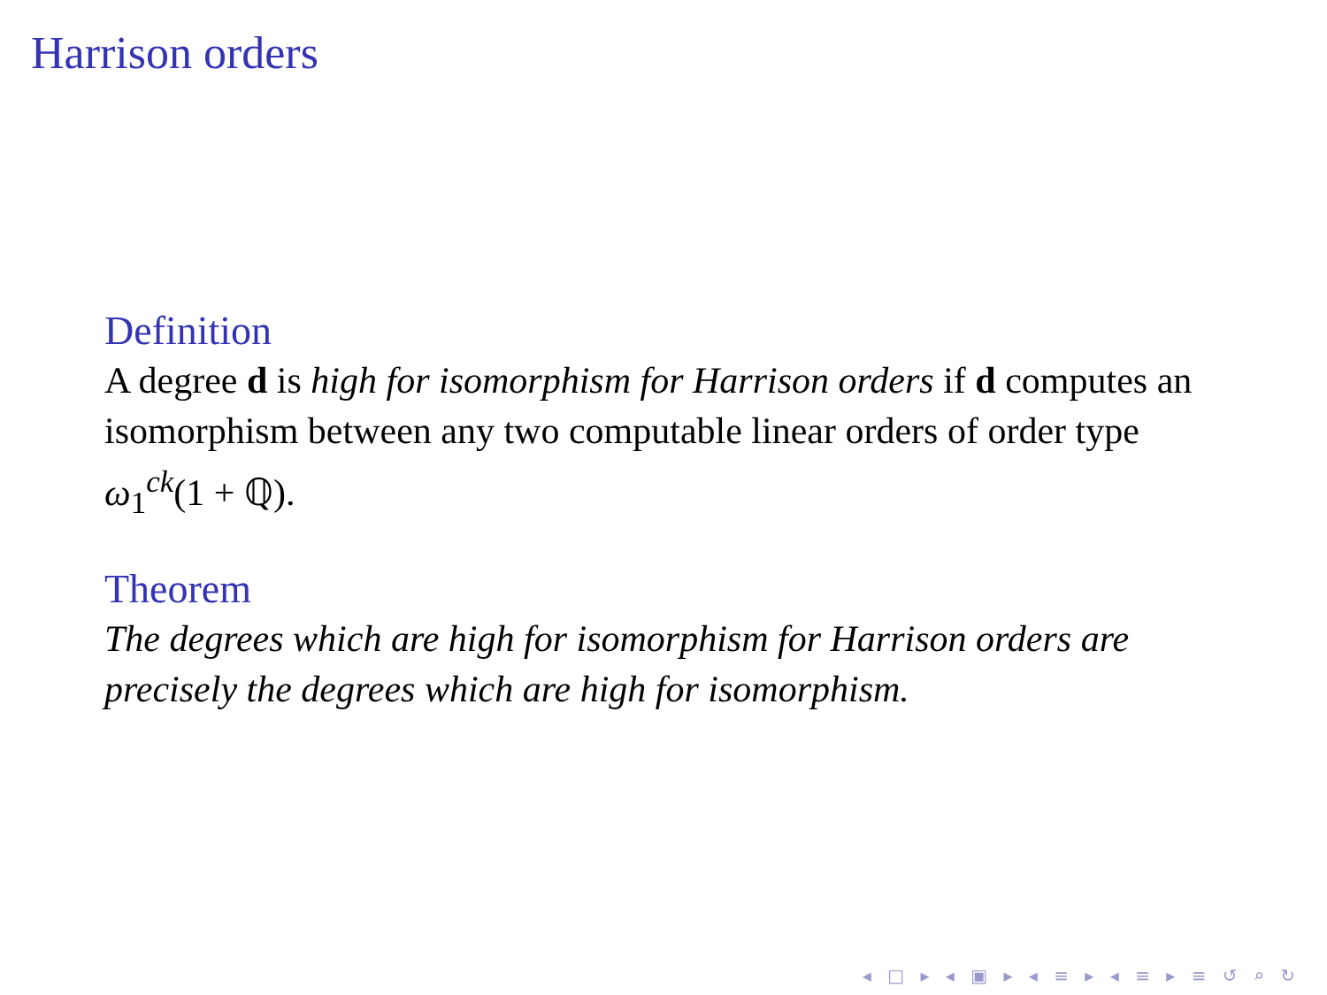Harrison orders
Definition
A degree d is high for isomorphism for Harrison orders if d computes an isomorphism between any two computable linear orders of order type ω<sub>1</sub><sup>ck</sup>(1 + ℚ).
Theorem
The degrees which are high for isomorphism for Harrison orders are precisely the degrees which are high for isomorphism.
◂ □ ▸ ◂ ▣ ▸ ◂ ≡ ▸ ◂ ≡ ▸ ≡ ↺ ⌕ ↻